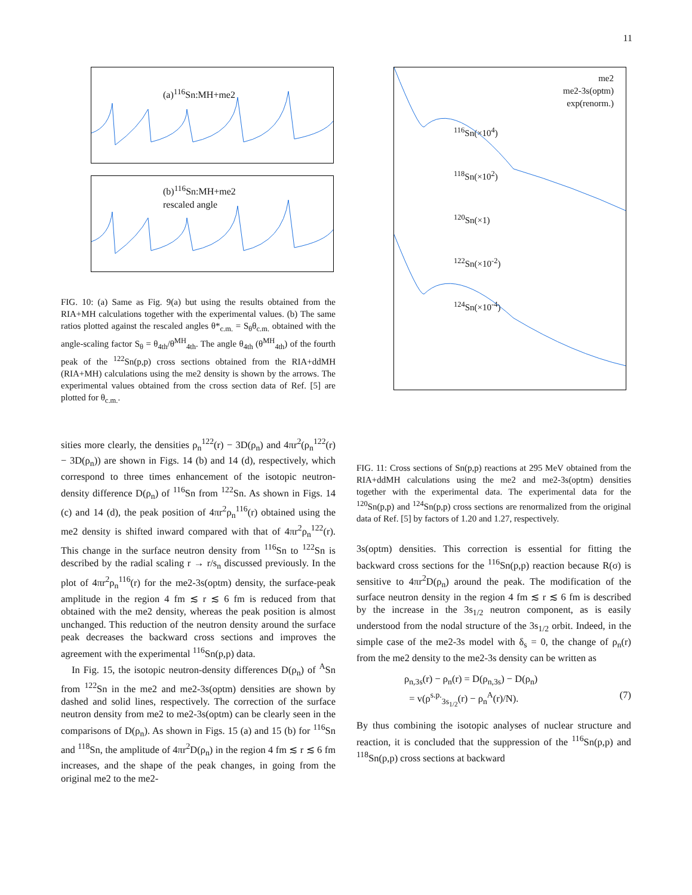11
(a)<sup>116</sup>Sn:MH+me2
(b)<sup>116</sup>Sn:MH+me2
rescaled angle
FIG. 10: (a) Same as Fig. 9(a) but using the results obtained from the RIA+MH calculations together with the experimental values. (b) The same ratios plotted against the rescaled angles θ*<sub>c.m.</sub> = S<sub>θ</sub>θ<sub>c.m.</sub> obtained with the angle-scaling factor S<sub>θ</sub> = θ<sub>4th</sub>/θ<sup>MH</sup><sub>4th</sub>. The angle θ<sub>4th</sub> (θ<sup>MH</sup><sub>4th</sub>) of the fourth peak of the <sup>122</sup>Sn(p,p) cross sections obtained from the RIA+ddMH (RIA+MH) calculations using the me2 density is shown by the arrows. The experimental values obtained from the cross section data of Ref. [5] are plotted for θ<sub>c.m.</sub>.
sities more clearly, the densities ρ<sub>n</sub><sup>122</sup>(r) − 3D(ρ<sub>n</sub>) and 4πr<sup>2</sup>(ρ<sub>n</sub><sup>122</sup>(r) − 3D(ρ<sub>n</sub>)) are shown in Figs. 14 (b) and 14 (d), respectively, which correspond to three times enhancement of the isotopic neutron-density difference D(ρ<sub>n</sub>) of <sup>116</sup>Sn from <sup>122</sup>Sn. As shown in Figs. 14 (c) and 14 (d), the peak position of 4πr<sup>2</sup>ρ<sub>n</sub><sup>116</sup>(r) obtained using the me2 density is shifted inward compared with that of 4πr<sup>2</sup>ρ<sub>n</sub><sup>122</sup>(r). This change in the surface neutron density from <sup>116</sup>Sn to <sup>122</sup>Sn is described by the radial scaling r → r/s<sub>n</sub> discussed previously. In the plot of 4πr<sup>2</sup>ρ<sub>n</sub><sup>116</sup>(r) for the me2-3s(optm) density, the surface-peak amplitude in the region 4 fm ≲ r ≲ 6 fm is reduced from that obtained with the me2 density, whereas the peak position is almost unchanged. This reduction of the neutron density around the surface peak decreases the backward cross sections and improves the agreement with the experimental <sup>116</sup>Sn(p,p) data.
In Fig. 15, the isotopic neutron-density differences D(ρ<sub>n</sub>) of <sup>A</sup>Sn from <sup>122</sup>Sn in the me2 and me2-3s(optm) densities are shown by dashed and solid lines, respectively. The correction of the surface neutron density from me2 to me2-3s(optm) can be clearly seen in the comparisons of D(ρ<sub>n</sub>). As shown in Figs. 15 (a) and 15 (b) for <sup>116</sup>Sn and <sup>118</sup>Sn, the amplitude of 4πr<sup>2</sup>D(ρ<sub>n</sub>) in the region 4 fm ≲ r ≲ 6 fm increases, and the shape of the peak changes, in going from the original me2 to the me2-
me2
me2-3s(optm)
exp(renorm.)
<sup>116</sup>Sn(×10<sup>4</sup>)
<sup>118</sup>Sn(×10<sup>2</sup>)
<sup>120</sup>Sn(×1)
<sup>122</sup>Sn(×10<sup>-2</sup>)
<sup>124</sup>Sn(×10<sup>-4</sup>)
FIG. 11: Cross sections of Sn(p,p) reactions at 295 MeV obtained from the RIA+ddMH calculations using the me2 and me2-3s(optm) densities together with the experimental data. The experimental data for the <sup>120</sup>Sn(p,p) and <sup>124</sup>Sn(p,p) cross sections are renormalized from the original data of Ref. [5] by factors of 1.20 and 1.27, respectively.
3s(optm) densities. This correction is essential for fitting the backward cross sections for the <sup>116</sup>Sn(p,p) reaction because R(σ) is sensitive to 4πr<sup>2</sup>D(ρ<sub>n</sub>) around the peak. The modification of the surface neutron density in the region 4 fm ≲ r ≲ 6 fm is described by the increase in the 3s<sub>1/2</sub> neutron component, as is easily understood from the nodal structure of the 3s<sub>1/2</sub> orbit. Indeed, in the simple case of the me2-3s model with δ<sub>s</sub> = 0, the change of ρ<sub>n</sub>(r) from the me2 density to the me2-3s density can be written as
ρ<sub>n,3s</sub>(r) − ρ<sub>n</sub>(r) = D(ρ<sub>n,3s</sub>) − D(ρ<sub>n</sub>)
= v(ρ<sup>s.p.</sup><sub>3s<sub>1/2</sub></sub>(r) − ρ<sub>n</sub><sup>A</sup>(r)/N). (7)
By thus combining the isotopic analyses of nuclear structure and reaction, it is concluded that the suppression of the <sup>116</sup>Sn(p,p) and <sup>118</sup>Sn(p,p) cross sections at backward